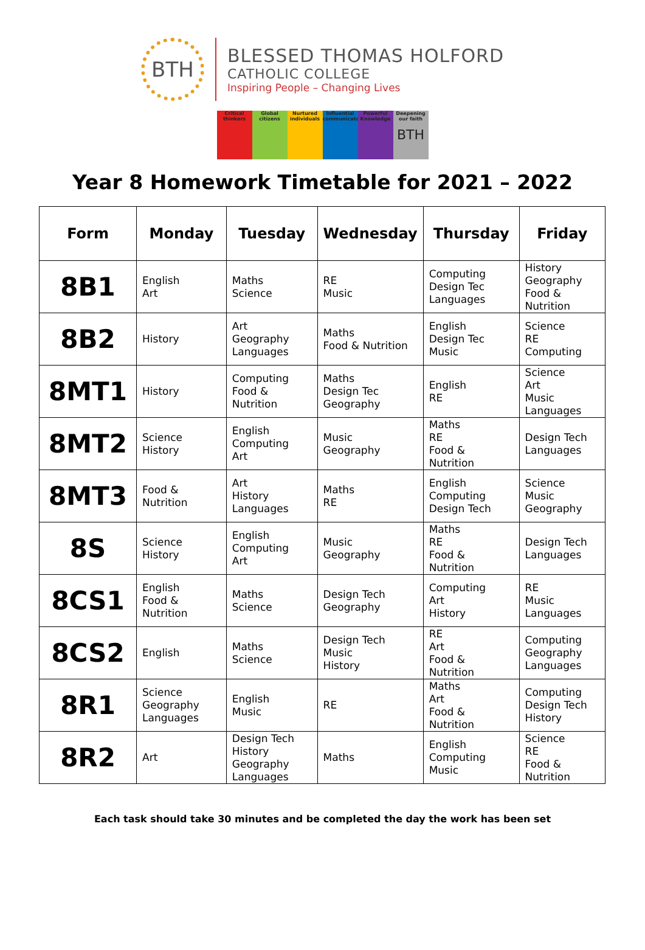BTH
BLESSED THOMAS HOLFORD
CATHOLIC COLLEGE
Inspiring People – Changing Lives
Critical thinkers
Global citizens
Nurtured individuals
Influential communicators
Powerful Knowledge
Deepening our faith
BTH
Year 8 Homework Timetable for 2021 – 2022
| Form | Monday | Tuesday | Wednesday | Thursday | Friday |
| --- | --- | --- | --- | --- | --- |
| 8B1 | English Art | Maths Science | RE Music | Computing Design Tec Languages | History Geography Food & Nutrition |
| 8B2 | History | Art Geography Languages | Maths Food & Nutrition | English Design Tec Music | Science RE Computing |
| 8MT1 | History | Computing Food & Nutrition | Maths Design Tec Geography | English RE | Science Art Music Languages |
| 8MT2 | Science History | English Computing Art | Music Geography | Maths RE Food & Nutrition | Design Tech Languages |
| 8MT3 | Food & Nutrition | Art History Languages | Maths RE | English Computing Design Tech | Science Music Geography |
| 8S | Science History | English Computing Art | Music Geography | Maths RE Food & Nutrition | Design Tech Languages |
| 8CS1 | English Food & Nutrition | Maths Science | Design Tech Geography | Computing Art History | RE Music Languages |
| 8CS2 | English | Maths Science | Design Tech Music History | RE Art Food & Nutrition | Computing Geography Languages |
| 8R1 | Science Geography Languages | English Music | RE | Maths Art Food & Nutrition | Computing Design Tech History |
| 8R2 | Art | Design Tech History Geography Languages | Maths | English Computing Music | Science RE Food & Nutrition |
Each task should take 30 minutes and be completed the day the work has been set